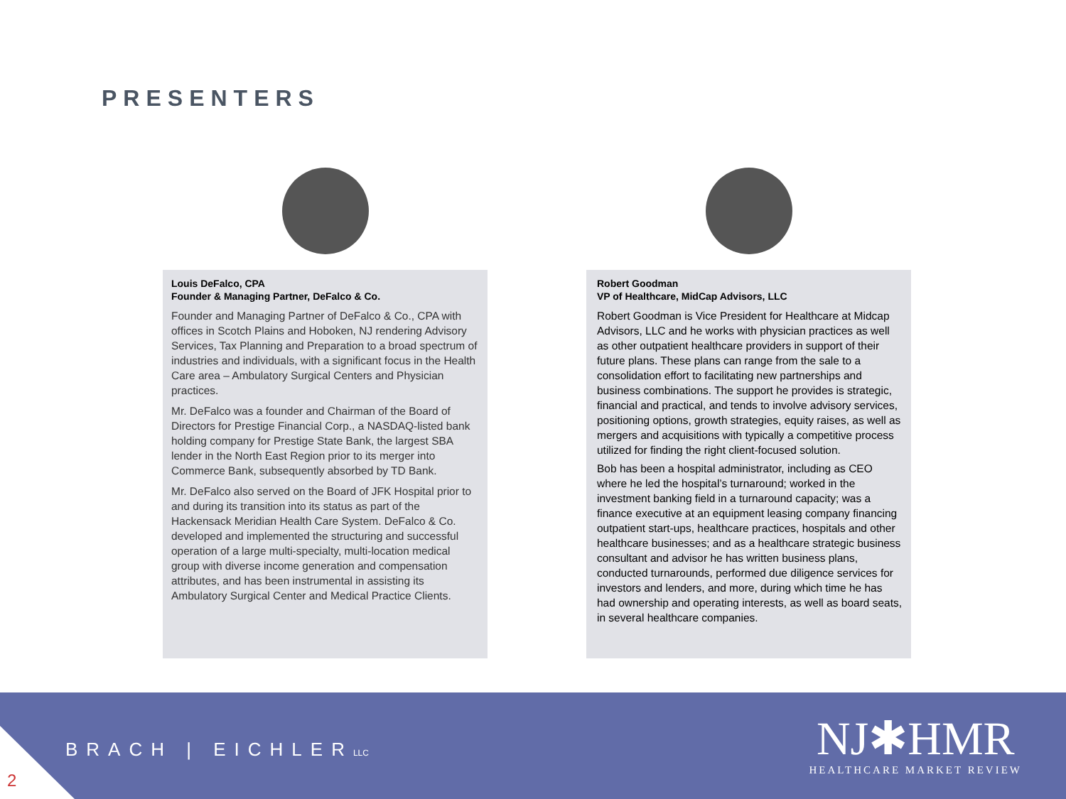PRESENTERS
Louis DeFalco, CPA
Founder & Managing Partner, DeFalco & Co.
Founder and Managing Partner of DeFalco & Co., CPA with offices in Scotch Plains and Hoboken, NJ rendering Advisory Services, Tax Planning and Preparation to a broad spectrum of industries and individuals, with a significant focus in the Health Care area – Ambulatory Surgical Centers and Physician practices.
Mr. DeFalco was a founder and Chairman of the Board of Directors for Prestige Financial Corp., a NASDAQ-listed bank holding company for Prestige State Bank, the largest SBA lender in the North East Region prior to its merger into Commerce Bank, subsequently absorbed by TD Bank.
Mr. DeFalco also served on the Board of JFK Hospital prior to and during its transition into its status as part of the Hackensack Meridian Health Care System. DeFalco & Co. developed and implemented the structuring and successful operation of a large multi-specialty, multi-location medical group with diverse income generation and compensation attributes, and has been instrumental in assisting its Ambulatory Surgical Center and Medical Practice Clients.
Robert Goodman
VP of Healthcare, MidCap Advisors, LLC
Robert Goodman is Vice President for Healthcare at Midcap Advisors, LLC and he works with physician practices as well as other outpatient healthcare providers in support of their future plans. These plans can range from the sale to a consolidation effort to facilitating new partnerships and business combinations. The support he provides is strategic, financial and practical, and tends to involve advisory services, positioning options, growth strategies, equity raises, as well as mergers and acquisitions with typically a competitive process utilized for finding the right client-focused solution.
Bob has been a hospital administrator, including as CEO where he led the hospital’s turnaround; worked in the investment banking field in a turnaround capacity; was a finance executive at an equipment leasing company financing outpatient start-ups, healthcare practices, hospitals and other healthcare businesses; and as a healthcare strategic business consultant and advisor he has written business plans, conducted turnarounds, performed due diligence services for investors and lenders, and more, during which time he has had ownership and operating interests, as well as board seats, in several healthcare companies.
2
BRACH | EICHLERLLC
NJ✱HMR
HEALTHCARE MARKET REVIEW